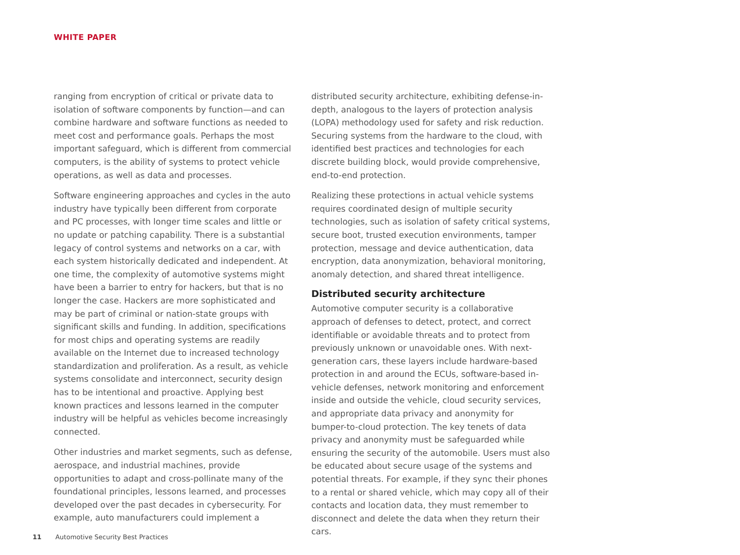WHITE PAPER
ranging from encryption of critical or private data to isolation of software components by function—and can combine hardware and software functions as needed to meet cost and performance goals. Perhaps the most important safeguard, which is different from commercial computers, is the ability of systems to protect vehicle operations, as well as data and processes.
Software engineering approaches and cycles in the auto industry have typically been different from corporate and PC processes, with longer time scales and little or no update or patching capability. There is a substantial legacy of control systems and networks on a car, with each system historically dedicated and independent. At one time, the complexity of automotive systems might have been a barrier to entry for hackers, but that is no longer the case. Hackers are more sophisticated and may be part of criminal or nation-state groups with significant skills and funding. In addition, specifications for most chips and operating systems are readily available on the Internet due to increased technology standardization and proliferation. As a result, as vehicle systems consolidate and interconnect, security design has to be intentional and proactive. Applying best known practices and lessons learned in the computer industry will be helpful as vehicles become increasingly connected.
Other industries and market segments, such as defense, aerospace, and industrial machines, provide opportunities to adapt and cross-pollinate many of the foundational principles, lessons learned, and processes developed over the past decades in cybersecurity. For example, auto manufacturers could implement a
distributed security architecture, exhibiting defense-in-depth, analogous to the layers of protection analysis (LOPA) methodology used for safety and risk reduction. Securing systems from the hardware to the cloud, with identified best practices and technologies for each discrete building block, would provide comprehensive, end-to-end protection.
Realizing these protections in actual vehicle systems requires coordinated design of multiple security technologies, such as isolation of safety critical systems, secure boot, trusted execution environments, tamper protection, message and device authentication, data encryption, data anonymization, behavioral monitoring, anomaly detection, and shared threat intelligence.
Distributed security architecture
Automotive computer security is a collaborative approach of defenses to detect, protect, and correct identifiable or avoidable threats and to protect from previously unknown or unavoidable ones. With next-generation cars, these layers include hardware-based protection in and around the ECUs, software-based in-vehicle defenses, network monitoring and enforcement inside and outside the vehicle, cloud security services, and appropriate data privacy and anonymity for bumper-to-cloud protection. The key tenets of data privacy and anonymity must be safeguarded while ensuring the security of the automobile. Users must also be educated about secure usage of the systems and potential threats. For example, if they sync their phones to a rental or shared vehicle, which may copy all of their contacts and location data, they must remember to disconnect and delete the data when they return their cars.
11 Automotive Security Best Practices